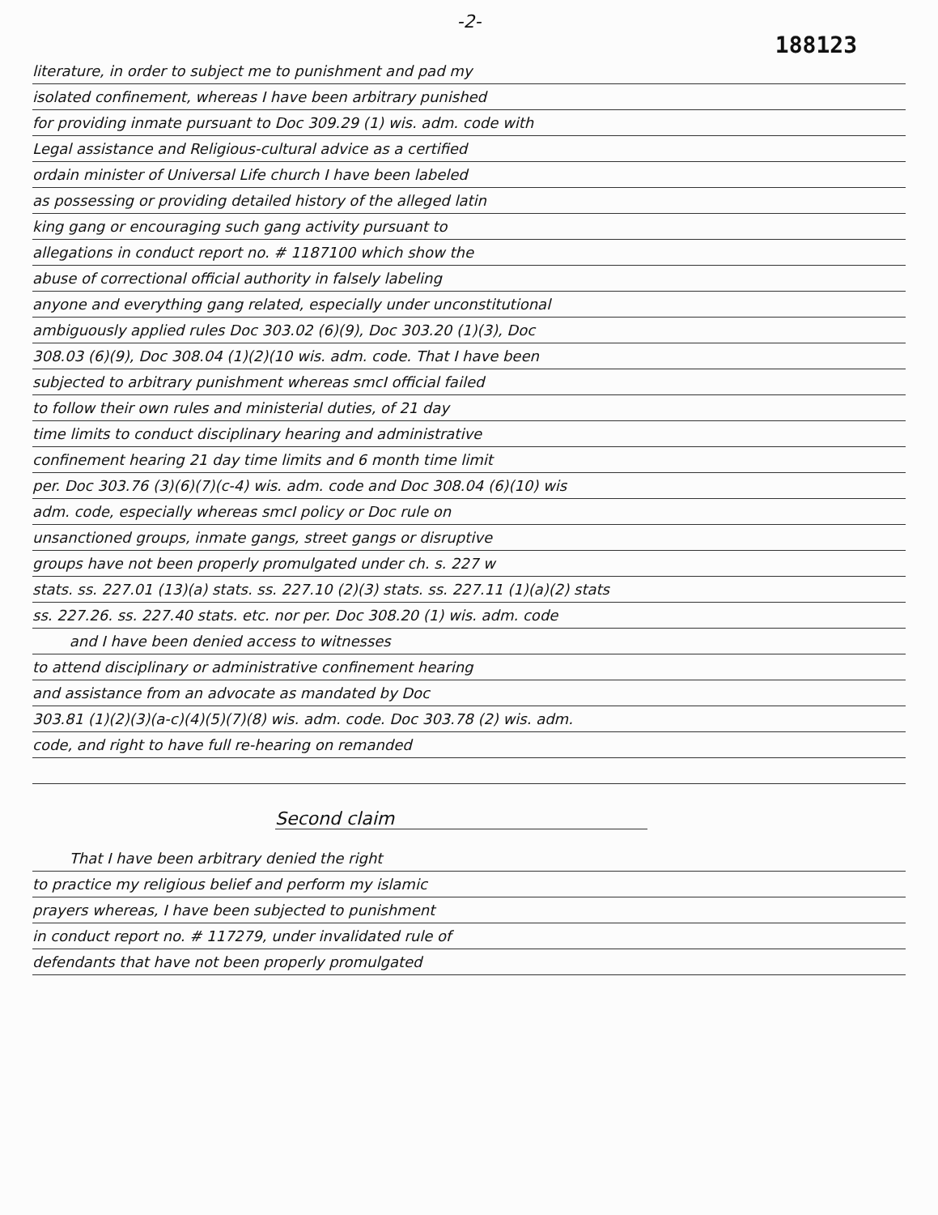-2-
188123
literature, in order to subject me to punishment and pad my
isolated confinement, whereas I have been arbitrary punished
for providing inmate pursuant to Doc 309.29 (1) wis. adm. code with
Legal assistance and Religious-cultural advice as a certified
ordain minister of Universal Life church I have been labeled
as possessing or providing detailed history of the alleged latin
king gang or encouraging such gang activity pursuant to
allegations in conduct report no. # 1187100 which show the
abuse of correctional official authority in falsely labeling
anyone and everything gang related, especially under unconstitutional
ambiguously applied rules Doc 303.02 (6)(9), Doc 303.20 (1)(3), Doc
308.03 (6)(9), Doc 308.04 (1)(2)(10 wis. adm. code. That I have been
subjected to arbitrary punishment whereas smcI official failed
to follow their own rules and ministerial duties, of 21 day
time limits to conduct disciplinary hearing and administrative
confinement hearing 21 day time limits and 6 month time limit
per. Doc 303.76 (3)(6)(7)(c-4) wis. adm. code and Doc 308.04 (6)(10) wis
adm. code, especially whereas smcI policy or Doc rule on
unsanctioned groups, inmate gangs, street gangs or disruptive
groups have not been properly promulgated under ch. s. 227 w
stats. ss. 227.01 (13)(a) stats. ss. 227.10 (2)(3) stats. ss. 227.11 (1)(a)(2) stats
ss. 227.26. ss. 227.40 stats. etc. nor per. Doc 308.20 (1) wis. adm. code
and I have been denied access to witnesses
to attend disciplinary or administrative confinement hearing
and assistance from an advocate as mandated by Doc
303.81 (1)(2)(3)(a-c)(4)(5)(7)(8) wis. adm. code. Doc 303.78 (2) wis. adm.
code, and right to have full re-hearing on remanded
Second claim
That I have been arbitrary denied the right
to practice my religious belief and perform my islamic
prayers whereas, I have been subjected to punishment
in conduct report no. # 117279, under invalidated rule of
defendants that have not been properly promulgated